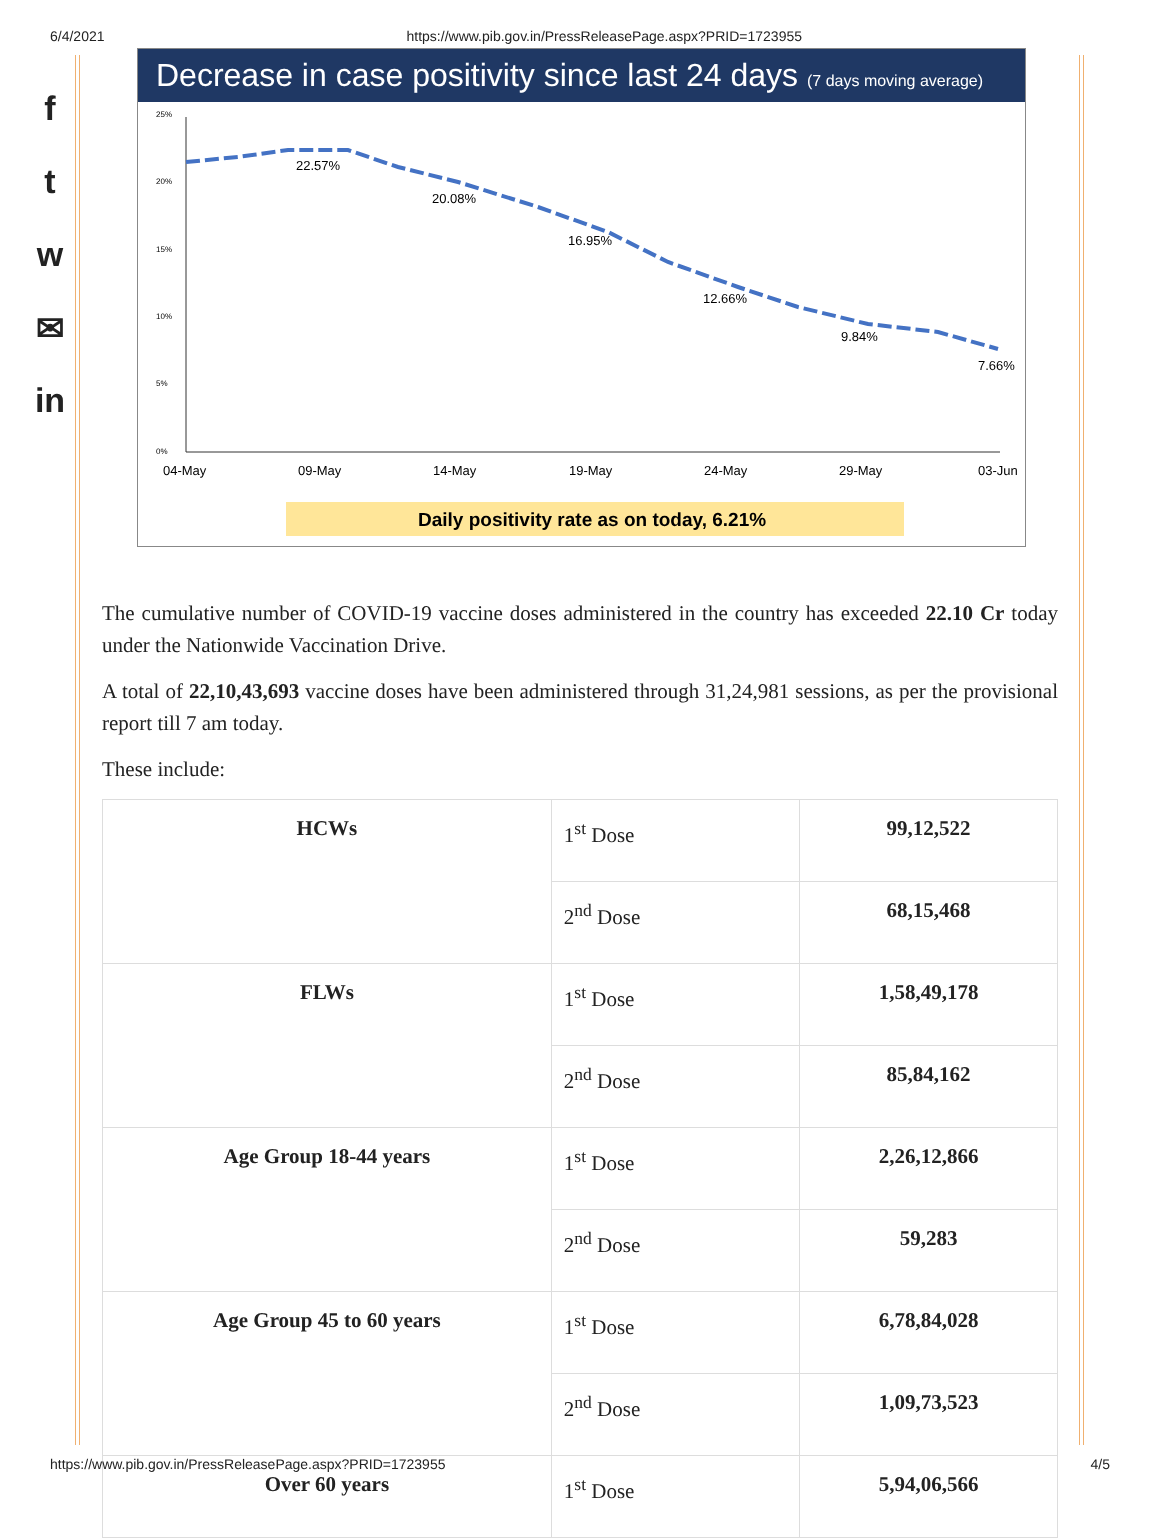6/4/2021 https://www.pib.gov.in/PressReleasePage.aspx?PRID=1723955
f
t
w
✉
in
Decrease in case positivity since last 24 days (7 days moving average)
25%
20%
15%
10%
5%
0%
22.57%
20.08%
16.95%
12.66%
9.84%
7.66%
04-May
09-May
14-May
19-May
24-May
29-May
03-Jun
Daily positivity rate as on today, 6.21%
The cumulative number of COVID-19 vaccine doses administered in the country has exceeded 22.10 Cr today under the Nationwide Vaccination Drive.
A total of 22,10,43,693 vaccine doses have been administered through 31,24,981 sessions, as per the provisional report till 7 am today.
These include:
| HCWs | 1<sup>st</sup> Dose | 99,12,522 |
| | 2<sup>nd</sup> Dose | 68,15,468 |
| FLWs | 1<sup>st</sup> Dose | 1,58,49,178 |
| | 2<sup>nd</sup> Dose | 85,84,162 |
| Age Group 18-44 years | 1<sup>st</sup> Dose | 2,26,12,866 |
| | 2<sup>nd</sup> Dose | 59,283 |
| Age Group 45 to 60 years | 1<sup>st</sup> Dose | 6,78,84,028 |
| | 2<sup>nd</sup> Dose | 1,09,73,523 |
| Over 60 years | 1<sup>st</sup> Dose | 5,94,06,566 |
https://www.pib.gov.in/PressReleasePage.aspx?PRID=1723955 4/5